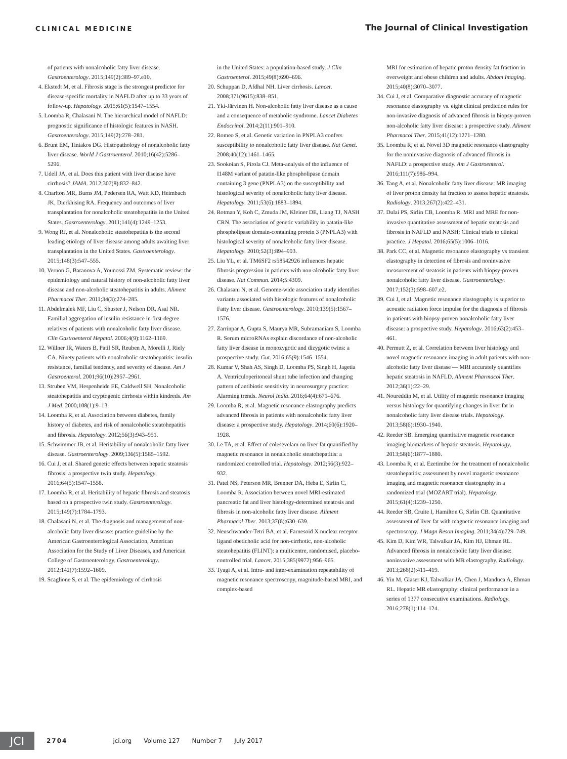CLINICAL MEDICINE
The Journal of Clinical Investigation
of patients with nonalcoholic fatty liver disease. Gastroenterology. 2015;149(2):389–97.e10.
4. Ekstedt M, et al. Fibrosis stage is the strongest predictor for disease-specific mortality in NAFLD after up to 33 years of follow-up. Hepatology. 2015;61(5):1547–1554.
5. Loomba R, Chalasani N. The hierarchical model of NAFLD: prognostic significance of histologic features in NASH. Gastroenterology. 2015;149(2):278–281.
6. Brunt EM, Tiniakos DG. Histopathology of nonalcoholic fatty liver disease. World J Gastroenterol. 2010;16(42):5286–5296.
7. Udell JA, et al. Does this patient with liver disease have cirrhosis? JAMA. 2012;307(8):832–842.
8. Charlton MR, Burns JM, Pedersen RA, Watt KD, Heimbach JK, Dierkhising RA. Frequency and outcomes of liver transplantation for nonalcoholic steatohepatitis in the United States. Gastroenterology. 2011;141(4):1249–1253.
9. Wong RJ, et al. Nonalcoholic steatohepatitis is the second leading etiology of liver disease among adults awaiting liver transplantation in the United States. Gastroenterology. 2015;148(3):547–555.
10. Vernon G, Baranova A, Younossi ZM. Systematic review: the epidemiology and natural history of non-alcoholic fatty liver disease and non-alcoholic steatohepatitis in adults. Aliment Pharmacol Ther. 2011;34(3):274–285.
11. Abdelmalek MF, Liu C, Shuster J, Nelson DR, Asal NR. Familial aggregation of insulin resistance in first-degree relatives of patients with nonalcoholic fatty liver disease. Clin Gastroenterol Hepatol. 2006;4(9):1162–1169.
12. Willner IR, Waters B, Patil SR, Reuben A, Morelli J, Riely CA. Ninety patients with nonalcoholic steatohepatitis: insulin resistance, familial tendency, and severity of disease. Am J Gastroenterol. 2001;96(10):2957–2961.
13. Struben VM, Hespenheide EE, Caldwell SH. Nonalcoholic steatohepatitis and cryptogenic cirrhosis within kindreds. Am J Med. 2000;108(1):9–13.
14. Loomba R, et al. Association between diabetes, family history of diabetes, and risk of nonalcoholic steatohepatitis and fibrosis. Hepatology. 2012;56(3):943–951.
15. Schwimmer JB, et al. Heritability of nonalcoholic fatty liver disease. Gastroenterology. 2009;136(5):1585–1592.
16. Cui J, et al. Shared genetic effects between hepatic steatosis fibrosis: a prospective twin study. Hepatology. 2016;64(5):1547–1558.
17. Loomba R, et al. Heritability of hepatic fibrosis and steatosis based on a prospective twin study. Gastroenterology. 2015;149(7):1784–1793.
18. Chalasani N, et al. The diagnosis and management of non-alcoholic fatty liver disease: practice guideline by the American Gastroenterological Association, American Association for the Study of Liver Diseases, and American College of Gastroenterology. Gastroenterology. 2012;142(7):1592–1609.
19. Scaglione S, et al. The epidemiology of cirrhosis
in the United States: a population-based study. J Clin Gastroenterol. 2015;49(8):690–696.
20. Schuppan D, Afdhal NH. Liver cirrhosis. Lancet. 2008;371(9615):838–851.
21. Yki-Järvinen H. Non-alcoholic fatty liver disease as a cause and a consequence of metabolic syndrome. Lancet Diabetes Endocrinol. 2014;2(11):901–910.
22. Romeo S, et al. Genetic variation in PNPLA3 confers susceptibility to nonalcoholic fatty liver disease. Nat Genet. 2008;40(12):1461–1465.
23. Sookoian S, Pirola CJ. Meta-analysis of the influence of I148M variant of patatin-like phospholipase domain containing 3 gene (PNPLA3) on the susceptibility and histological severity of nonalcoholic fatty liver disease. Hepatology. 2011;53(6):1883–1894.
24. Rotman Y, Koh C, Zmuda JM, Kleiner DE, Liang TJ, NASH CRN. The association of genetic variability in patatin-like phospholipase domain-containing protein 3 (PNPLA3) with histological severity of nonalcoholic fatty liver disease. Hepatology. 2010;52(3):894–903.
25. Liu YL, et al. TM6SF2 rs58542926 influences hepatic fibrosis progression in patients with non-alcoholic fatty liver disease. Nat Commun. 2014;5:4309.
26. Chalasani N, et al. Genome-wide association study identifies variants associated with histologic features of nonalcoholic Fatty liver disease. Gastroenterology. 2010;139(5):1567–1576.
27. Zarrinpar A, Gupta S, Maurya MR, Subramaniam S, Loomba R. Serum microRNAs explain discordance of non-alcoholic fatty liver disease in monozygotic and dizygotic twins: a prospective study. Gut. 2016;65(9):1546–1554.
28. Kumar V, Shah AS, Singh D, Loomba PS, Singh H, Jagetia A. Ventriculoperitoneal shunt tube infection and changing pattern of antibiotic sensitivity in neurosurgery practice: Alarming trends. Neurol India. 2016;64(4):671–676.
29. Loomba R, et al. Magnetic resonance elastography predicts advanced fibrosis in patients with nonalcoholic fatty liver disease: a prospective study. Hepatology. 2014;60(6):1920–1928.
30. Le TA, et al. Effect of colesevelam on liver fat quantified by magnetic resonance in nonalcoholic steatohepatitis: a randomized controlled trial. Hepatology. 2012;56(3):922–932.
31. Patel NS, Peterson MR, Brenner DA, Heba E, Sirlin C, Loomba R. Association between novel MRI-estimated pancreatic fat and liver histology-determined steatosis and fibrosis in non-alcoholic fatty liver disease. Aliment Pharmacol Ther. 2013;37(6):630–639.
32. Neuschwander-Tetri BA, et al. Farnesoid X nuclear receptor ligand obeticholic acid for non-cirrhotic, non-alcoholic steatohepatitis (FLINT): a multicentre, randomised, placebo-controlled trial. Lancet. 2015;385(9972):956–965.
33. Tyagi A, et al. Intra- and inter-examination repeatability of magnetic resonance spectroscopy, magnitude-based MRI, and complex-based
MRI for estimation of hepatic proton density fat fraction in overweight and obese children and adults. Abdom Imaging. 2015;40(8):3070–3077.
34. Cui J, et al. Comparative diagnostic accuracy of magnetic resonance elastography vs. eight clinical prediction rules for non-invasive diagnosis of advanced fibrosis in biopsy-proven non-alcoholic fatty liver disease: a prospective study. Aliment Pharmacol Ther. 2015;41(12):1271–1280.
35. Loomba R, et al. Novel 3D magnetic resonance elastography for the noninvasive diagnosis of advanced fibrosis in NAFLD: a prospective study. Am J Gastroenterol. 2016;111(7):986–994.
36. Tang A, et al. Nonalcoholic fatty liver disease: MR imaging of liver proton density fat fraction to assess hepatic steatosis. Radiology. 2013;267(2):422–431.
37. Dulai PS, Sirlin CB, Loomba R. MRI and MRE for non-invasive quantitative assessment of hepatic steatosis and fibrosis in NAFLD and NASH: Clinical trials to clinical practice. J Hepatol. 2016;65(5):1006–1016.
38. Park CC, et al. Magnetic resonance elastography vs transient elastography in detection of fibrosis and noninvasive measurement of steatosis in patients with biopsy-proven nonalcoholic fatty liver disease. Gastroenterology. 2017;152(3):598–607.e2.
39. Cui J, et al. Magnetic resonance elastography is superior to acoustic radiation force impulse for the diagnosis of fibrosis in patients with biopsy-proven nonalcoholic fatty liver disease: a prospective study. Hepatology. 2016;63(2):453–461.
40. Permutt Z, et al. Correlation between liver histology and novel magnetic resonance imaging in adult patients with non-alcoholic fatty liver disease — MRI accurately quantifies hepatic steatosis in NAFLD. Aliment Pharmacol Ther. 2012;36(1):22–29.
41. Noureddin M, et al. Utility of magnetic resonance imaging versus histology for quantifying changes in liver fat in nonalcoholic fatty liver disease trials. Hepatology. 2013;58(6):1930–1940.
42. Reeder SB. Emerging quantitative magnetic resonance imaging biomarkers of hepatic steatosis. Hepatology. 2013;58(6):1877–1880.
43. Loomba R, et al. Ezetimibe for the treatment of nonalcoholic steatohepatitis: assessment by novel magnetic resonance imaging and magnetic resonance elastography in a randomized trial (MOZART trial). Hepatology. 2015;61(4):1239–1250.
44. Reeder SB, Cruite I, Hamilton G, Sirlin CB. Quantitative assessment of liver fat with magnetic resonance imaging and spectroscopy. J Magn Reson Imaging. 2011;34(4):729–749.
45. Kim D, Kim WR, Talwalkar JA, Kim HJ, Ehman RL. Advanced fibrosis in nonalcoholic fatty liver disease: noninvasive assessment with MR elastography. Radiology. 2013;268(2):411–419.
46. Yin M, Glaser KJ, Talwalkar JA, Chen J, Manduca A, Ehman RL. Hepatic MR elastography: clinical performance in a series of 1377 consecutive examinations. Radiology. 2016;278(1):114–124.
JCI
2704 jci.org Volume 127 Number 7 July 2017